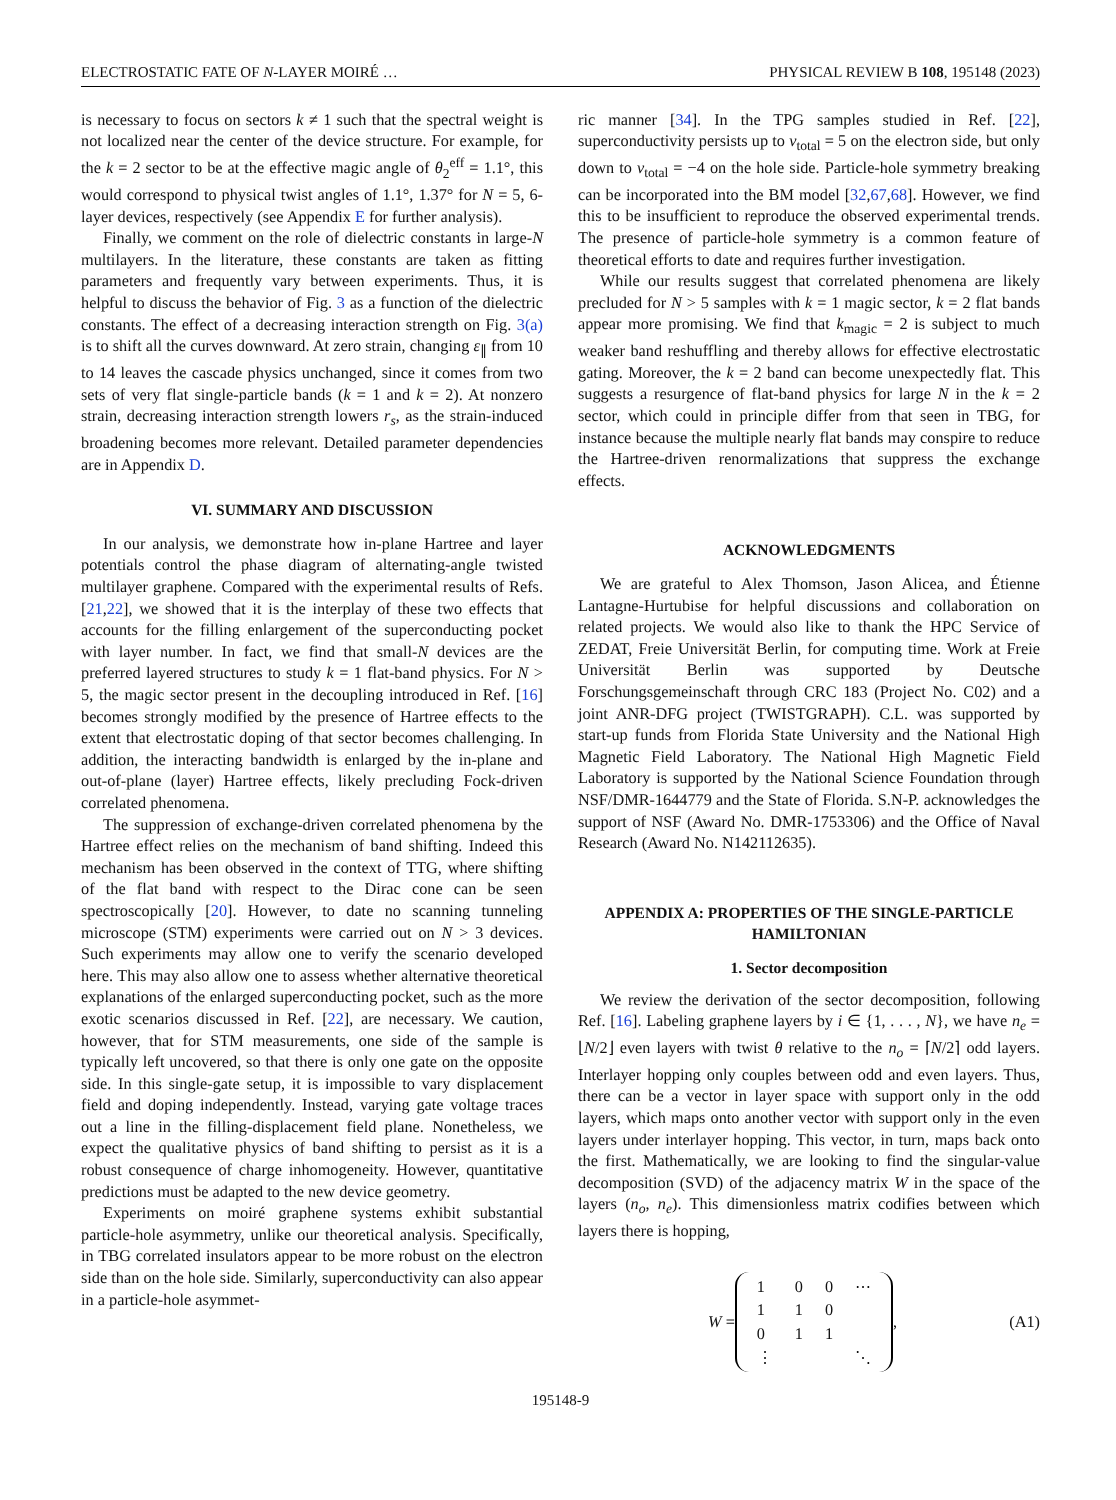ELECTROSTATIC FATE OF N-LAYER MOIRÉ … PHYSICAL REVIEW B 108, 195148 (2023)
is necessary to focus on sectors k ≠ 1 such that the spectral weight is not localized near the center of the device structure. For example, for the k = 2 sector to be at the effective magic angle of θ<sub>2</sub><sup>eff</sup> = 1.1°, this would correspond to physical twist angles of 1.1°, 1.37° for N = 5, 6-layer devices, respectively (see Appendix E for further analysis).
Finally, we comment on the role of dielectric constants in large-N multilayers. In the literature, these constants are taken as fitting parameters and frequently vary between experiments. Thus, it is helpful to discuss the behavior of Fig. 3 as a function of the dielectric constants. The effect of a decreasing interaction strength on Fig. 3(a) is to shift all the curves downward. At zero strain, changing ε<sub>∥</sub> from 10 to 14 leaves the cascade physics unchanged, since it comes from two sets of very flat single-particle bands (k = 1 and k = 2). At nonzero strain, decreasing interaction strength lowers r<sub>s</sub>, as the strain-induced broadening becomes more relevant. Detailed parameter dependencies are in Appendix D.
VI. SUMMARY AND DISCUSSION
In our analysis, we demonstrate how in-plane Hartree and layer potentials control the phase diagram of alternating-angle twisted multilayer graphene. Compared with the experimental results of Refs. [21,22], we showed that it is the interplay of these two effects that accounts for the filling enlargement of the superconducting pocket with layer number. In fact, we find that small-N devices are the preferred layered structures to study k = 1 flat-band physics. For N > 5, the magic sector present in the decoupling introduced in Ref. [16] becomes strongly modified by the presence of Hartree effects to the extent that electrostatic doping of that sector becomes challenging. In addition, the interacting bandwidth is enlarged by the in-plane and out-of-plane (layer) Hartree effects, likely precluding Fock-driven correlated phenomena.
The suppression of exchange-driven correlated phenomena by the Hartree effect relies on the mechanism of band shifting. Indeed this mechanism has been observed in the context of TTG, where shifting of the flat band with respect to the Dirac cone can be seen spectroscopically [20]. However, to date no scanning tunneling microscope (STM) experiments were carried out on N > 3 devices. Such experiments may allow one to verify the scenario developed here. This may also allow one to assess whether alternative theoretical explanations of the enlarged superconducting pocket, such as the more exotic scenarios discussed in Ref. [22], are necessary. We caution, however, that for STM measurements, one side of the sample is typically left uncovered, so that there is only one gate on the opposite side. In this single-gate setup, it is impossible to vary displacement field and doping independently. Instead, varying gate voltage traces out a line in the filling-displacement field plane. Nonetheless, we expect the qualitative physics of band shifting to persist as it is a robust consequence of charge inhomogeneity. However, quantitative predictions must be adapted to the new device geometry.
Experiments on moiré graphene systems exhibit substantial particle-hole asymmetry, unlike our theoretical analysis. Specifically, in TBG correlated insulators appear to be more robust on the electron side than on the hole side. Similarly, superconductivity can also appear in a particle-hole asymmet-
ric manner [34]. In the TPG samples studied in Ref. [22], superconductivity persists up to ν<sub>total</sub> = 5 on the electron side, but only down to ν<sub>total</sub> = −4 on the hole side. Particle-hole symmetry breaking can be incorporated into the BM model [32,67,68]. However, we find this to be insufficient to reproduce the observed experimental trends. The presence of particle-hole symmetry is a common feature of theoretical efforts to date and requires further investigation.
While our results suggest that correlated phenomena are likely precluded for N > 5 samples with k = 1 magic sector, k = 2 flat bands appear more promising. We find that k<sub>magic</sub> = 2 is subject to much weaker band reshuffling and thereby allows for effective electrostatic gating. Moreover, the k = 2 band can become unexpectedly flat. This suggests a resurgence of flat-band physics for large N in the k = 2 sector, which could in principle differ from that seen in TBG, for instance because the multiple nearly flat bands may conspire to reduce the Hartree-driven renormalizations that suppress the exchange effects.
ACKNOWLEDGMENTS
We are grateful to Alex Thomson, Jason Alicea, and Étienne Lantagne-Hurtubise for helpful discussions and collaboration on related projects. We would also like to thank the HPC Service of ZEDAT, Freie Universität Berlin, for computing time. Work at Freie Universität Berlin was supported by Deutsche Forschungsgemeinschaft through CRC 183 (Project No. C02) and a joint ANR-DFG project (TWISTGRAPH). C.L. was supported by start-up funds from Florida State University and the National High Magnetic Field Laboratory. The National High Magnetic Field Laboratory is supported by the National Science Foundation through NSF/DMR-1644779 and the State of Florida. S.N-P. acknowledges the support of NSF (Award No. DMR-1753306) and the Office of Naval Research (Award No. N142112635).
APPENDIX A: PROPERTIES OF THE SINGLE-PARTICLE HAMILTONIAN
1. Sector decomposition
We review the derivation of the sector decomposition, following Ref. [16]. Labeling graphene layers by i ∈ {1, . . . , N}, we have n<sub>e</sub> = ⌊N/2⌋ even layers with twist θ relative to the n<sub>o</sub> = ⌈N/2⌉ odd layers. Interlayer hopping only couples between odd and even layers. Thus, there can be a vector in layer space with support only in the odd layers, which maps onto another vector with support only in the even layers under interlayer hopping. This vector, in turn, maps back onto the first. Mathematically, we are looking to find the singular-value decomposition (SVD) of the adjacency matrix W in the space of the layers (n<sub>o</sub>, n<sub>e</sub>). This dimensionless matrix codifies between which layers there is hopping,
W =
| 1 | 0 | 0 | ⋯ |
| 1 | 1 | 0 | |
| 0 | 1 | 1 | |
| ⋮ | | | ⋱ |
, (A1)
195148-9